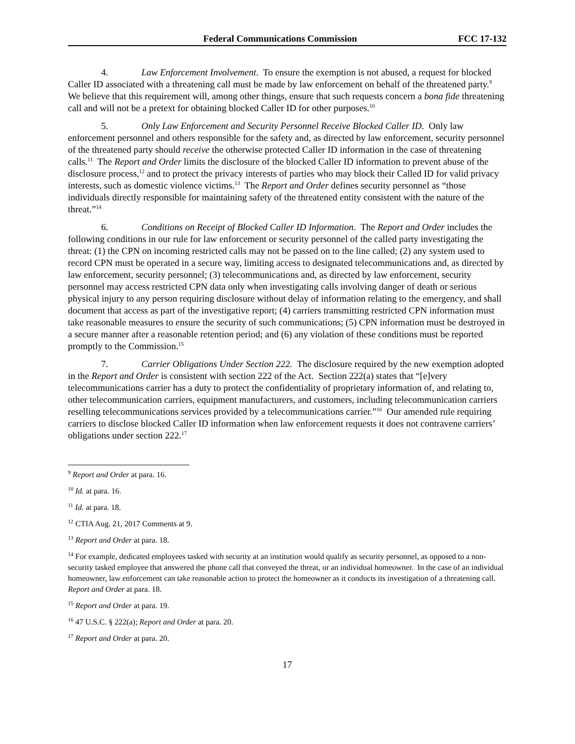Federal Communications Commission FCC 17-132
4. Law Enforcement Involvement. To ensure the exemption is not abused, a request for blocked Caller ID associated with a threatening call must be made by law enforcement on behalf of the threatened party.<sup>9</sup> We believe that this requirement will, among other things, ensure that such requests concern a bona fide threatening call and will not be a pretext for obtaining blocked Caller ID for other purposes.<sup>10</sup>
5. Only Law Enforcement and Security Personnel Receive Blocked Caller ID. Only law enforcement personnel and others responsible for the safety and, as directed by law enforcement, security personnel of the threatened party should receive the otherwise protected Caller ID information in the case of threatening calls.<sup>11</sup> The Report and Order limits the disclosure of the blocked Caller ID information to prevent abuse of the disclosure process,<sup>12</sup> and to protect the privacy interests of parties who may block their Called ID for valid privacy interests, such as domestic violence victims.<sup>13</sup> The Report and Order defines security personnel as “those individuals directly responsible for maintaining safety of the threatened entity consistent with the nature of the threat.”<sup>14</sup>
6. Conditions on Receipt of Blocked Caller ID Information. The Report and Order includes the following conditions in our rule for law enforcement or security personnel of the called party investigating the threat: (1) the CPN on incoming restricted calls may not be passed on to the line called; (2) any system used to record CPN must be operated in a secure way, limiting access to designated telecommunications and, as directed by law enforcement, security personnel; (3) telecommunications and, as directed by law enforcement, security personnel may access restricted CPN data only when investigating calls involving danger of death or serious physical injury to any person requiring disclosure without delay of information relating to the emergency, and shall document that access as part of the investigative report; (4) carriers transmitting restricted CPN information must take reasonable measures to ensure the security of such communications; (5) CPN information must be destroyed in a secure manner after a reasonable retention period; and (6) any violation of these conditions must be reported promptly to the Commission.<sup>15</sup>
7. Carrier Obligations Under Section 222. The disclosure required by the new exemption adopted in the Report and Order is consistent with section 222 of the Act. Section 222(a) states that “[e]very telecommunications carrier has a duty to protect the confidentiality of proprietary information of, and relating to, other telecommunication carriers, equipment manufacturers, and customers, including telecommunication carriers reselling telecommunications services provided by a telecommunications carrier.”<sup>16</sup> Our amended rule requiring carriers to disclose blocked Caller ID information when law enforcement requests it does not contravene carriers’ obligations under section 222.<sup>17</sup>
<sup>9</sup> Report and Order at para. 16.
<sup>10</sup> Id. at para. 16.
<sup>11</sup> Id. at para. 18.
<sup>12</sup> CTIA Aug. 21, 2017 Comments at 9.
<sup>13</sup> Report and Order at para. 18.
<sup>14</sup> For example, dedicated employees tasked with security at an institution would qualify as security personnel, as opposed to a non-security tasked employee that answered the phone call that conveyed the threat, or an individual homeowner. In the case of an individual homeowner, law enforcement can take reasonable action to protect the homeowner as it conducts its investigation of a threatening call. Report and Order at para. 18.
<sup>15</sup> Report and Order at para. 19.
<sup>16</sup> 47 U.S.C. § 222(a); Report and Order at para. 20.
<sup>17</sup> Report and Order at para. 20.
17